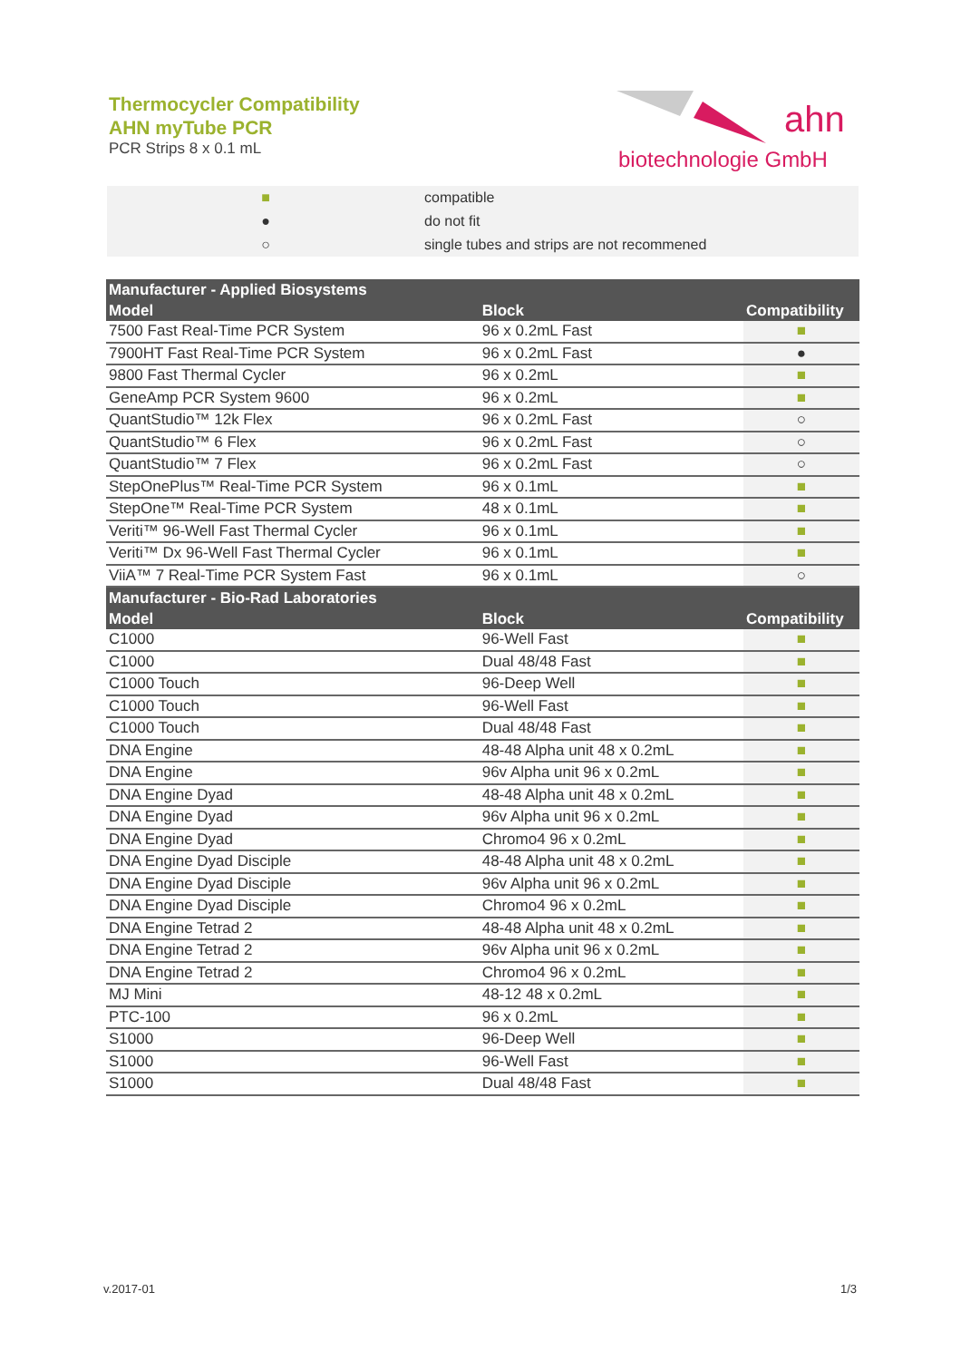Thermocycler Compatibility
AHN myTube PCR
PCR Strips 8 x 0.1 mL
ahn
biotechnologie GmbH
■ compatible
● do not fit
○ single tubes and strips are not recommened
| Manufacturer - Applied Biosystems | | |
| --- | --- | --- |
| Model | Block | Compatibility |
| 7500 Fast Real-Time PCR System | 96 x 0.2mL Fast | ■ |
| 7900HT Fast Real-Time PCR System | 96 x 0.2mL Fast | ● |
| 9800 Fast Thermal Cycler | 96 x 0.2mL | ■ |
| GeneAmp PCR System 9600 | 96 x 0.2mL | ■ |
| QuantStudio™ 12k Flex | 96 x 0.2mL Fast | ○ |
| QuantStudio™ 6 Flex | 96 x 0.2mL Fast | ○ |
| QuantStudio™ 7 Flex | 96 x 0.2mL Fast | ○ |
| StepOnePlus™ Real-Time PCR System | 96 x 0.1mL | ■ |
| StepOne™ Real-Time PCR System | 48 x 0.1mL | ■ |
| Veriti™ 96-Well Fast Thermal Cycler | 96 x 0.1mL | ■ |
| Veriti™ Dx 96-Well Fast Thermal Cycler | 96 x 0.1mL | ■ |
| ViiA™ 7 Real-Time PCR System Fast | 96 x 0.1mL | ○ |
| Manufacturer - Bio-Rad Laboratories | | |
| Model | Block | Compatibility |
| C1000 | 96-Well Fast | ■ |
| C1000 | Dual 48/48 Fast | ■ |
| C1000 Touch | 96-Deep Well | ■ |
| C1000 Touch | 96-Well Fast | ■ |
| C1000 Touch | Dual 48/48 Fast | ■ |
| DNA Engine | 48-48 Alpha unit 48 x 0.2mL | ■ |
| DNA Engine | 96v Alpha unit 96 x 0.2mL | ■ |
| DNA Engine Dyad | 48-48 Alpha unit 48 x 0.2mL | ■ |
| DNA Engine Dyad | 96v Alpha unit 96 x 0.2mL | ■ |
| DNA Engine Dyad | Chromo4 96 x 0.2mL | ■ |
| DNA Engine Dyad Disciple | 48-48 Alpha unit 48 x 0.2mL | ■ |
| DNA Engine Dyad Disciple | 96v Alpha unit 96 x 0.2mL | ■ |
| DNA Engine Dyad Disciple | Chromo4 96 x 0.2mL | ■ |
| DNA Engine Tetrad 2 | 48-48 Alpha unit 48 x 0.2mL | ■ |
| DNA Engine Tetrad 2 | 96v Alpha unit 96 x 0.2mL | ■ |
| DNA Engine Tetrad 2 | Chromo4 96 x 0.2mL | ■ |
| MJ Mini | 48-12 48 x 0.2mL | ■ |
| PTC-100 | 96 x 0.2mL | ■ |
| S1000 | 96-Deep Well | ■ |
| S1000 | 96-Well Fast | ■ |
| S1000 | Dual 48/48 Fast | ■ |
v.2017-01 1/3